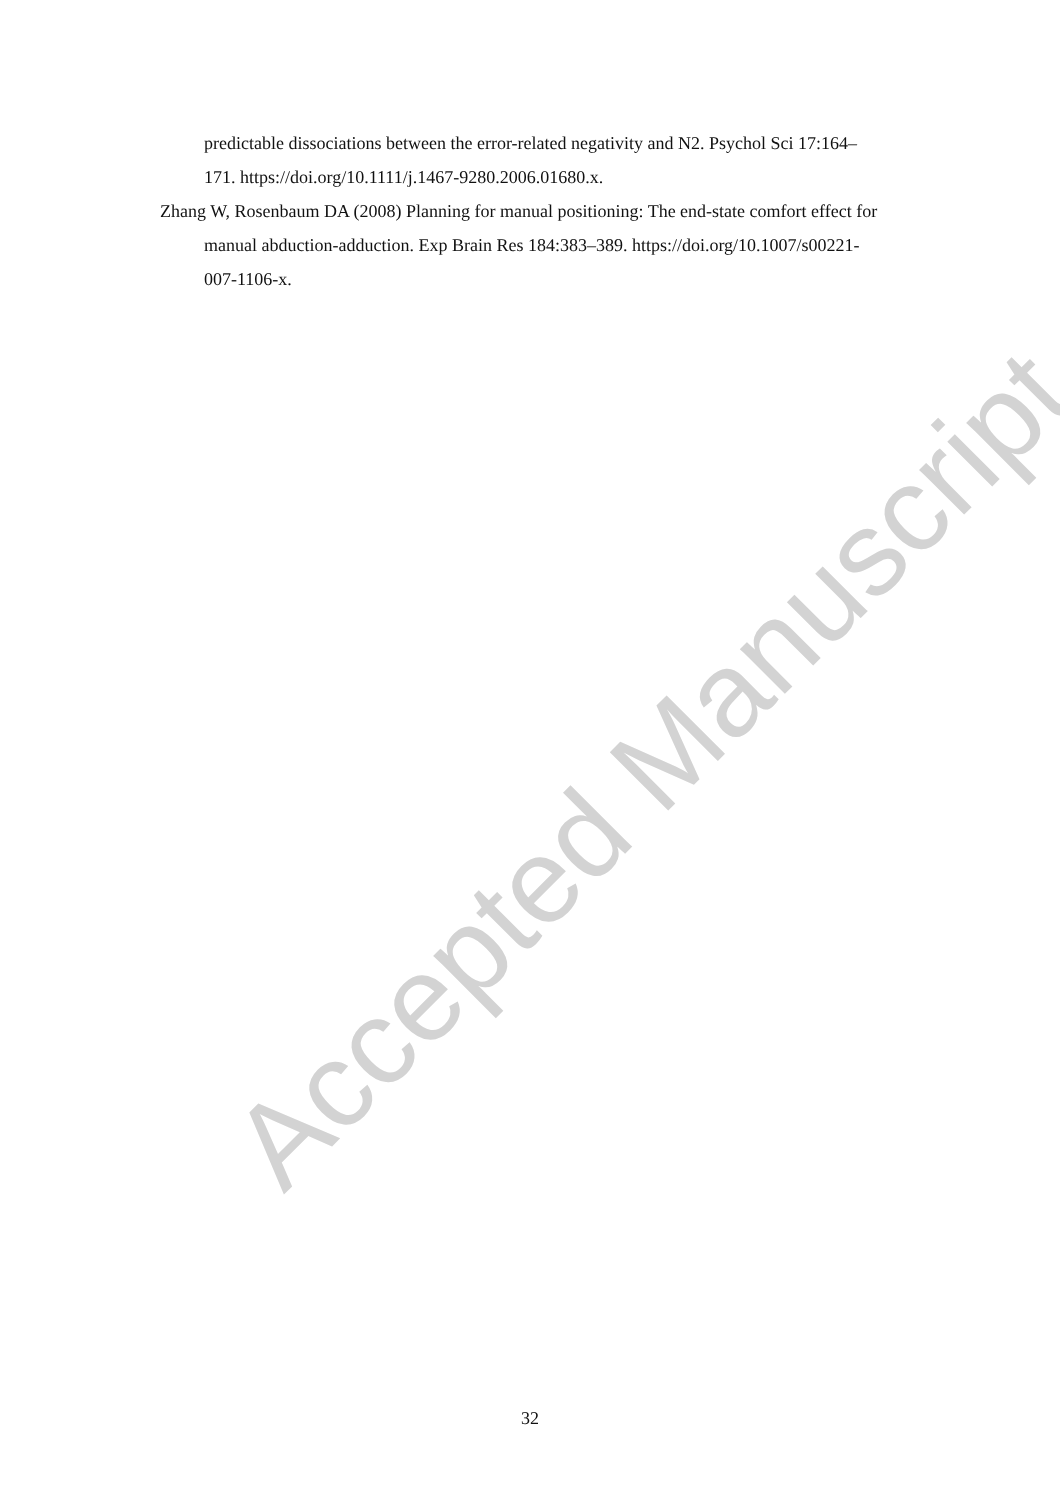Accepted Manuscript
predictable dissociations between the error-related negativity and N2. Psychol Sci 17:164–171. https://doi.org/10.1111/j.1467-9280.2006.01680.x.
Zhang W, Rosenbaum DA (2008) Planning for manual positioning: The end-state comfort effect for manual abduction-adduction. Exp Brain Res 184:383–389. https://doi.org/10.1007/s00221-007-1106-x.
32